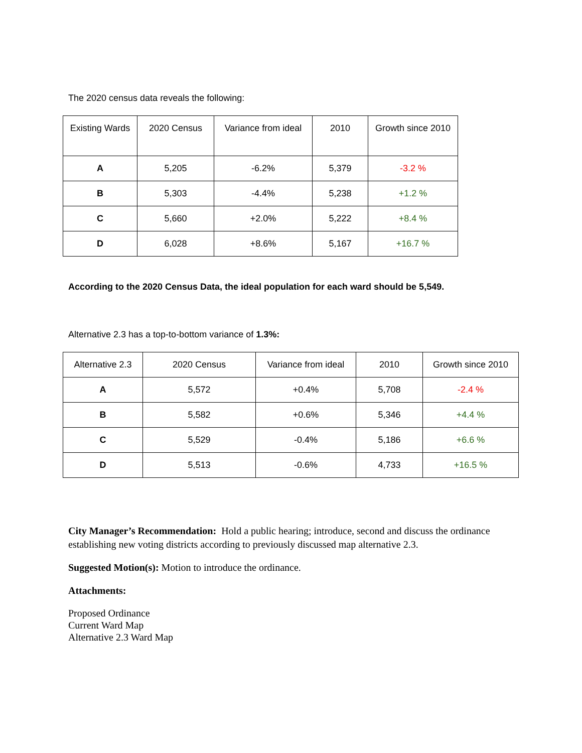The 2020 census data reveals the following:
| Existing Wards | 2020 Census | Variance from ideal | 2010 | Growth since 2010 |
| --- | --- | --- | --- | --- |
| A | 5,205 | -6.2% | 5,379 | -3.2 % |
| B | 5,303 | -4.4% | 5,238 | +1.2 % |
| C | 5,660 | +2.0% | 5,222 | +8.4 % |
| D | 6,028 | +8.6% | 5,167 | +16.7 % |
According to the 2020 Census Data, the ideal population for each ward should be 5,549.
Alternative 2.3 has a top-to-bottom variance of 1.3%:
| Alternative 2.3 | 2020 Census | Variance from ideal | 2010 | Growth since 2010 |
| --- | --- | --- | --- | --- |
| A | 5,572 | +0.4% | 5,708 | -2.4 % |
| B | 5,582 | +0.6% | 5,346 | +4.4 % |
| C | 5,529 | -0.4% | 5,186 | +6.6 % |
| D | 5,513 | -0.6% | 4,733 | +16.5 % |
City Manager’s Recommendation: Hold a public hearing; introduce, second and discuss the ordinance establishing new voting districts according to previously discussed map alternative 2.3.
Suggested Motion(s): Motion to introduce the ordinance.
Attachments:
Proposed Ordinance
Current Ward Map
Alternative 2.3 Ward Map